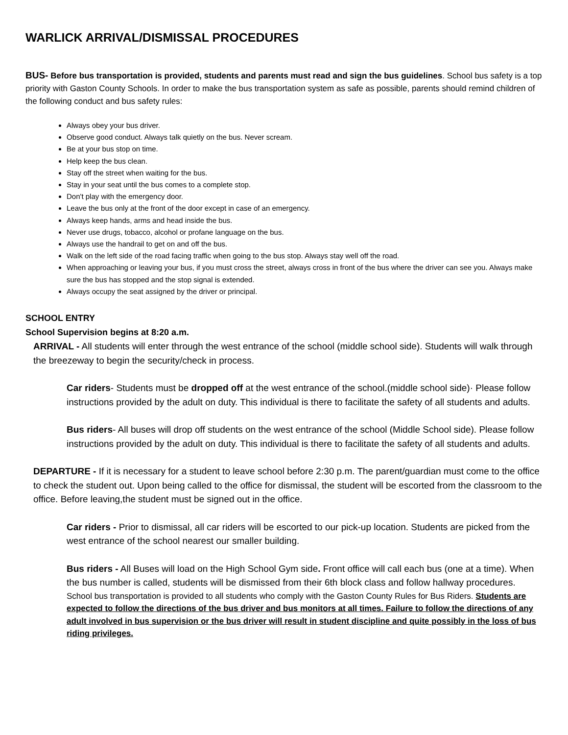WARLICK ARRIVAL/DISMISSAL PROCEDURES
BUS- Before bus transportation is provided, students and parents must read and sign the bus guidelines. School bus safety is a top priority with Gaston County Schools. In order to make the bus transportation system as safe as possible, parents should remind children of the following conduct and bus safety rules:
Always obey your bus driver.
Observe good conduct. Always talk quietly on the bus. Never scream.
Be at your bus stop on time.
Help keep the bus clean.
Stay off the street when waiting for the bus.
Stay in your seat until the bus comes to a complete stop.
Don't play with the emergency door.
Leave the bus only at the front of the door except in case of an emergency.
Always keep hands, arms and head inside the bus.
Never use drugs, tobacco, alcohol or profane language on the bus.
Always use the handrail to get on and off the bus.
Walk on the left side of the road facing traffic when going to the bus stop. Always stay well off the road.
When approaching or leaving your bus, if you must cross the street, always cross in front of the bus where the driver can see you. Always make sure the bus has stopped and the stop signal is extended.
Always occupy the seat assigned by the driver or principal.
SCHOOL ENTRY
School Supervision begins at 8:20 a.m.
ARRIVAL - All students will enter through the west entrance of the school (middle school side). Students will walk through the breezeway to begin the security/check in process.
Car riders- Students must be dropped off at the west entrance of the school.(middle school side)· Please follow instructions provided by the adult on duty. This individual is there to facilitate the safety of all students and adults.
Bus riders- All buses will drop off students on the west entrance of the school (Middle School side). Please follow instructions provided by the adult on duty. This individual is there to facilitate the safety of all students and adults.
DEPARTURE - If it is necessary for a student to leave school before 2:30 p.m. The parent/guardian must come to the office to check the student out. Upon being called to the office for dismissal, the student will be escorted from the classroom to the office. Before leaving,the student must be signed out in the office.
Car riders - Prior to dismissal, all car riders will be escorted to our pick-up location. Students are picked from the west entrance of the school nearest our smaller building.
Bus riders - All Buses will load on the High School Gym side. Front office will call each bus (one at a time). When the bus number is called, students will be dismissed from their 6th block class and follow hallway procedures.
School bus transportation is provided to all students who comply with the Gaston County Rules for Bus Riders. Students are expected to follow the directions of the bus driver and bus monitors at all times. Failure to follow the directions of any adult involved in bus supervision or the bus driver will result in student discipline and quite possibly in the loss of bus riding privileges.